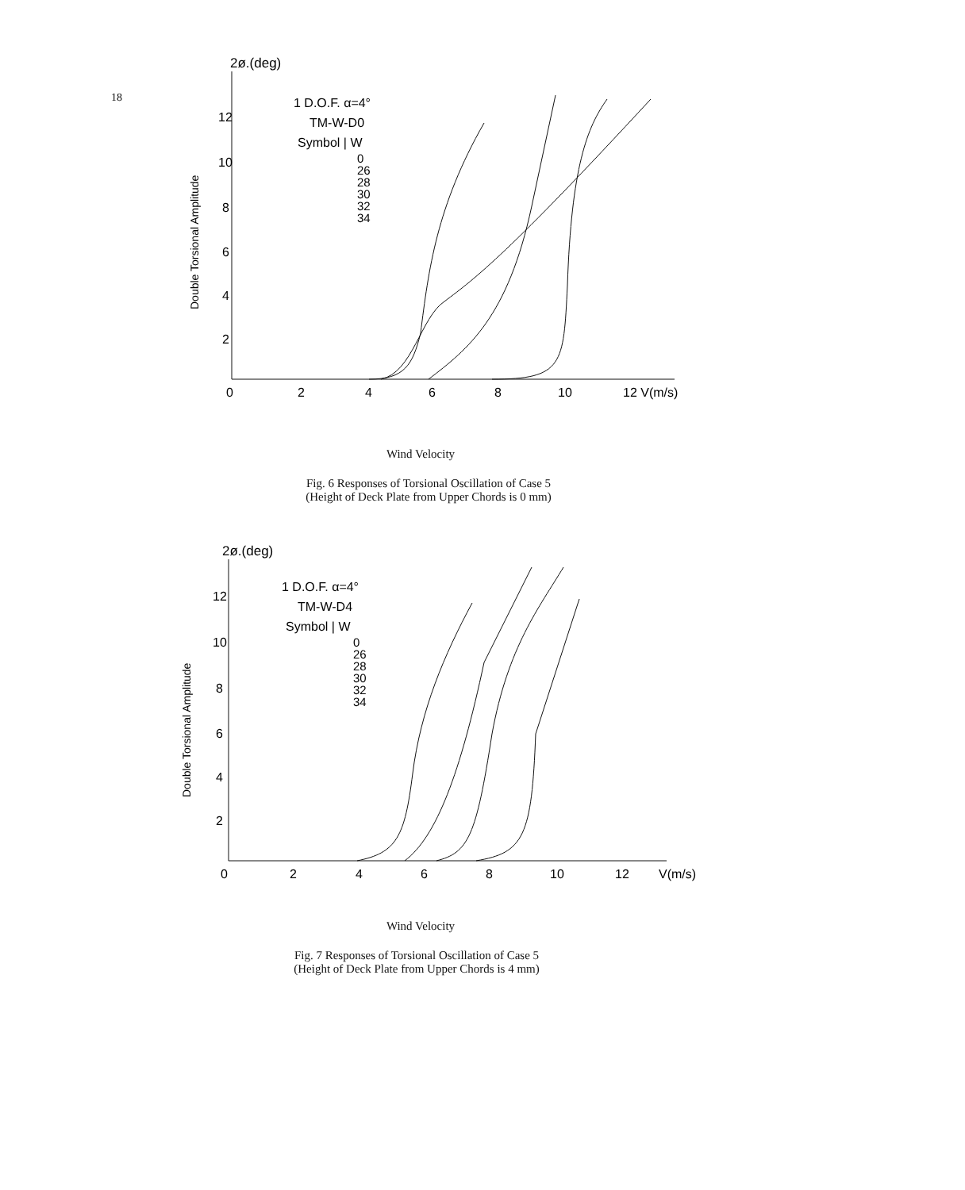18
2ø.(deg)
Double Torsional Amplitude
12
10
8
6
4
2
0
2
4
6
8
10
12 V(m/s)
1 D.O.F. α=4°
TM-W-D0
Symbol | W
0
26
28
30
32
34
Wind Velocity
Fig. 6 Responses of Torsional Oscillation of Case 5
(Height of Deck Plate from Upper Chords is 0 mm)
2ø.(deg)
Double Torsional Amplitude
12
10
8
6
4
2
0
2
4
6
8
10
12
V(m/s)
1 D.O.F. α=4°
TM-W-D4
Symbol | W
0
26
28
30
32
34
Wind Velocity
Fig. 7 Responses of Torsional Oscillation of Case 5
(Height of Deck Plate from Upper Chords is 4 mm)